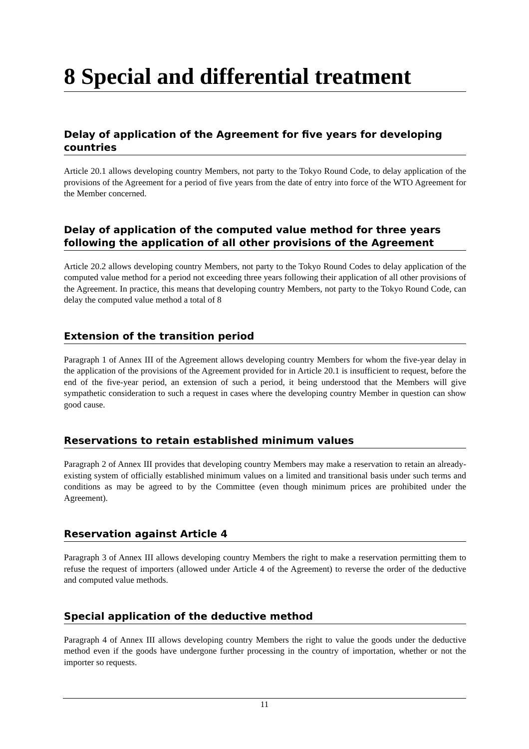8 Special and differential treatment
Delay of application of the Agreement for five years for developing countries
Article 20.1 allows developing country Members, not party to the Tokyo Round Code, to delay application of the provisions of the Agreement for a period of five years from the date of entry into force of the WTO Agreement for the Member concerned.
Delay of application of the computed value method for three years following the application of all other provisions of the Agreement
Article 20.2 allows developing country Members, not party to the Tokyo Round Codes to delay application of the computed value method for a period not exceeding three years following their application of all other provisions of the Agreement. In practice, this means that developing country Members, not party to the Tokyo Round Code, can delay the computed value method a total of 8
Extension of the transition period
Paragraph 1 of Annex III of the Agreement allows developing country Members for whom the five-year delay in the application of the provisions of the Agreement provided for in Article 20.1 is insufficient to request, before the end of the five-year period, an extension of such a period, it being understood that the Members will give sympathetic consideration to such a request in cases where the developing country Member in question can show good cause.
Reservations to retain established minimum values
Paragraph 2 of Annex III provides that developing country Members may make a reservation to retain an already-existing system of officially established minimum values on a limited and transitional basis under such terms and conditions as may be agreed to by the Committee (even though minimum prices are prohibited under the Agreement).
Reservation against Article 4
Paragraph 3 of Annex III allows developing country Members the right to make a reservation permitting them to refuse the request of importers (allowed under Article 4 of the Agreement) to reverse the order of the deductive and computed value methods.
Special application of the deductive method
Paragraph 4 of Annex III allows developing country Members the right to value the goods under the deductive method even if the goods have undergone further processing in the country of importation, whether or not the importer so requests.
11